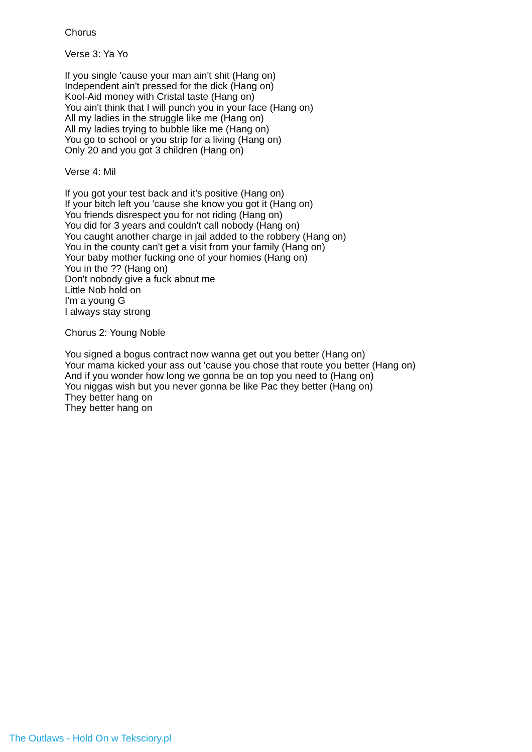Chorus
Verse 3: Ya Yo
If you single 'cause your man ain't shit (Hang on)
Independent ain't pressed for the dick (Hang on)
Kool-Aid money with Cristal taste (Hang on)
You ain't think that I will punch you in your face (Hang on)
All my ladies in the struggle like me (Hang on)
All my ladies trying to bubble like me (Hang on)
You go to school or you strip for a living (Hang on)
Only 20 and you got 3 children (Hang on)
Verse 4: Mil
If you got your test back and it's positive (Hang on)
If your bitch left you 'cause she know you got it (Hang on)
You friends disrespect you for not riding (Hang on)
You did for 3 years and couldn't call nobody (Hang on)
You caught another charge in jail added to the robbery (Hang on)
You in the county can't get a visit from your family (Hang on)
Your baby mother fucking one of your homies (Hang on)
You in the ?? (Hang on)
Don't nobody give a fuck about me
Little Nob hold on
I'm a young G
I always stay strong
Chorus 2: Young Noble
You signed a bogus contract now wanna get out you better (Hang on)
Your mama kicked your ass out 'cause you chose that route you better (Hang on)
And if you wonder how long we gonna be on top you need to (Hang on)
You niggas wish but you never gonna be like Pac they better (Hang on)
They better hang on
They better hang on
The Outlaws - Hold On w Teksciory.pl